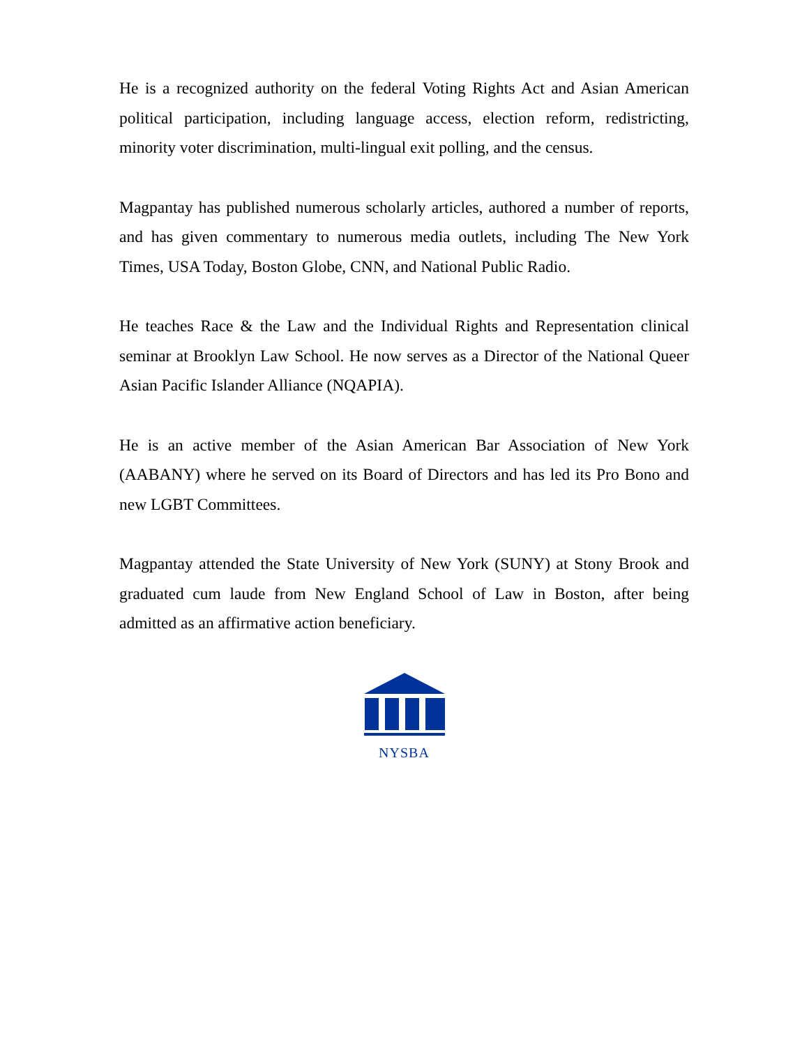He is a recognized authority on the federal Voting Rights Act and Asian American political participation, including language access, election reform, redistricting, minority voter discrimination, multi-lingual exit polling, and the census.
Magpantay has published numerous scholarly articles, authored a number of reports, and has given commentary to numerous media outlets, including The New York Times, USA Today, Boston Globe, CNN, and National Public Radio.
He teaches Race & the Law and the Individual Rights and Representation clinical seminar at Brooklyn Law School. He now serves as a Director of the National Queer Asian Pacific Islander Alliance (NQAPIA).
He is an active member of the Asian American Bar Association of New York (AABANY) where he served on its Board of Directors and has led its Pro Bono and new LGBT Committees.
Magpantay attended the State University of New York (SUNY) at Stony Brook and graduated cum laude from New England School of Law in Boston, after being admitted as an affirmative action beneficiary.
NYSBA